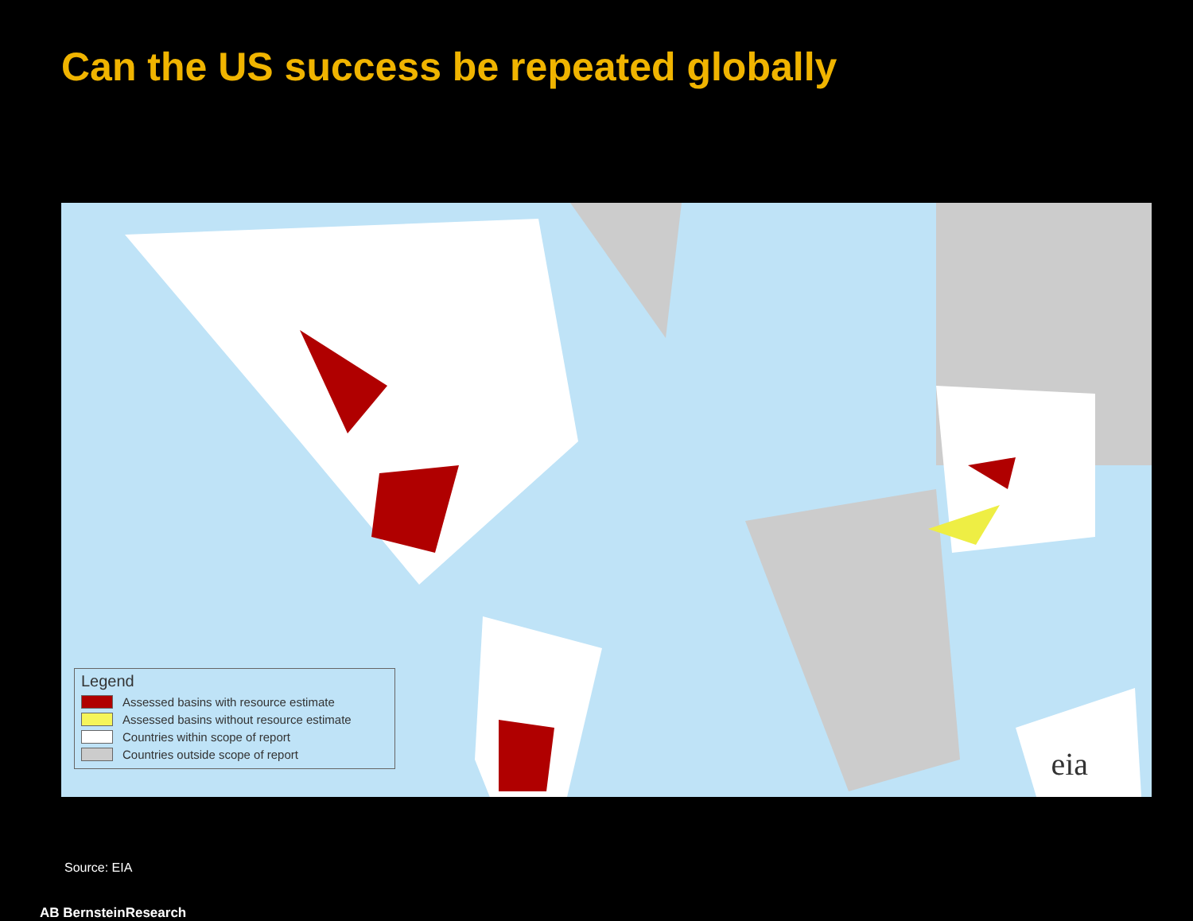Can the US success be repeated globally
Legend
Assessed basins with resource estimate
Assessed basins without resource estimate
Countries within scope of report
Countries outside scope of report
eia
Source: EIA
AB BernsteinResearch